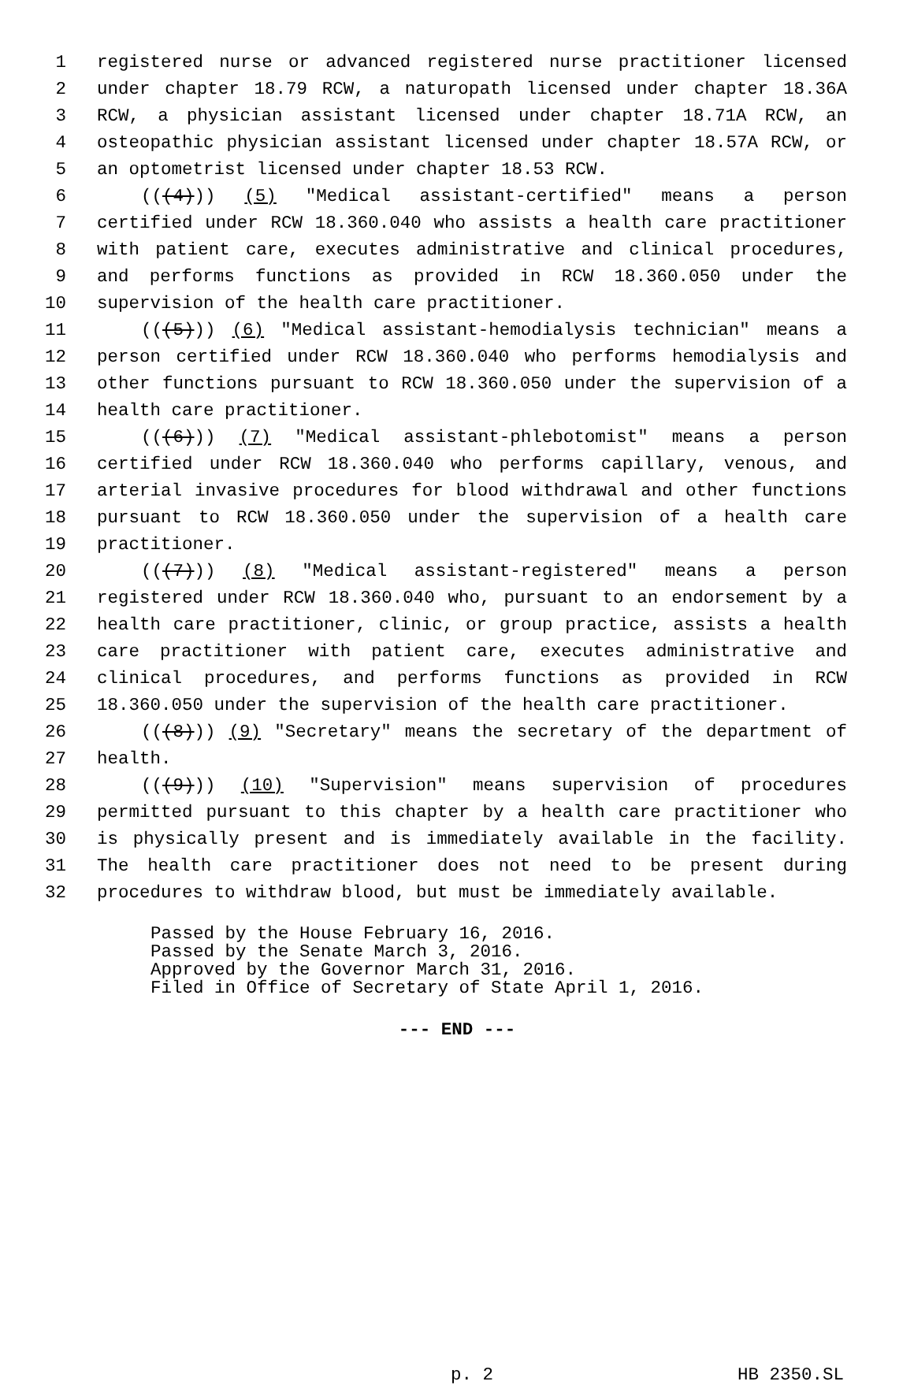1 registered nurse or advanced registered nurse practitioner licensed
2 under chapter 18.79 RCW, a naturopath licensed under chapter 18.36A
3 RCW, a physician assistant licensed under chapter 18.71A RCW, an
4 osteopathic physician assistant licensed under chapter 18.57A RCW, or
5 an optometrist licensed under chapter 18.53 RCW.
6 (((4))) (5) "Medical assistant-certified" means a person
7 certified under RCW 18.360.040 who assists a health care practitioner
8 with patient care, executes administrative and clinical procedures,
9 and performs functions as provided in RCW 18.360.050 under the
10 supervision of the health care practitioner.
11 (((5))) (6) "Medical assistant-hemodialysis technician" means a
12 person certified under RCW 18.360.040 who performs hemodialysis and
13 other functions pursuant to RCW 18.360.050 under the supervision of a
14 health care practitioner.
15 (((6))) (7) "Medical assistant-phlebotomist" means a person
16 certified under RCW 18.360.040 who performs capillary, venous, and
17 arterial invasive procedures for blood withdrawal and other functions
18 pursuant to RCW 18.360.050 under the supervision of a health care
19 practitioner.
20 (((7))) (8) "Medical assistant-registered" means a person
21 registered under RCW 18.360.040 who, pursuant to an endorsement by a
22 health care practitioner, clinic, or group practice, assists a health
23 care practitioner with patient care, executes administrative and
24 clinical procedures, and performs functions as provided in RCW
25 18.360.050 under the supervision of the health care practitioner.
26 (((8))) (9) "Secretary" means the secretary of the department of
27 health.
28 (((9))) (10) "Supervision" means supervision of procedures
29 permitted pursuant to this chapter by a health care practitioner who
30 is physically present and is immediately available in the facility.
31 The health care practitioner does not need to be present during
32 procedures to withdraw blood, but must be immediately available.
Passed by the House February 16, 2016.
Passed by the Senate March 3, 2016.
Approved by the Governor March 31, 2016.
Filed in Office of Secretary of State April 1, 2016.
--- END ---
p. 2 HB 2350.SL